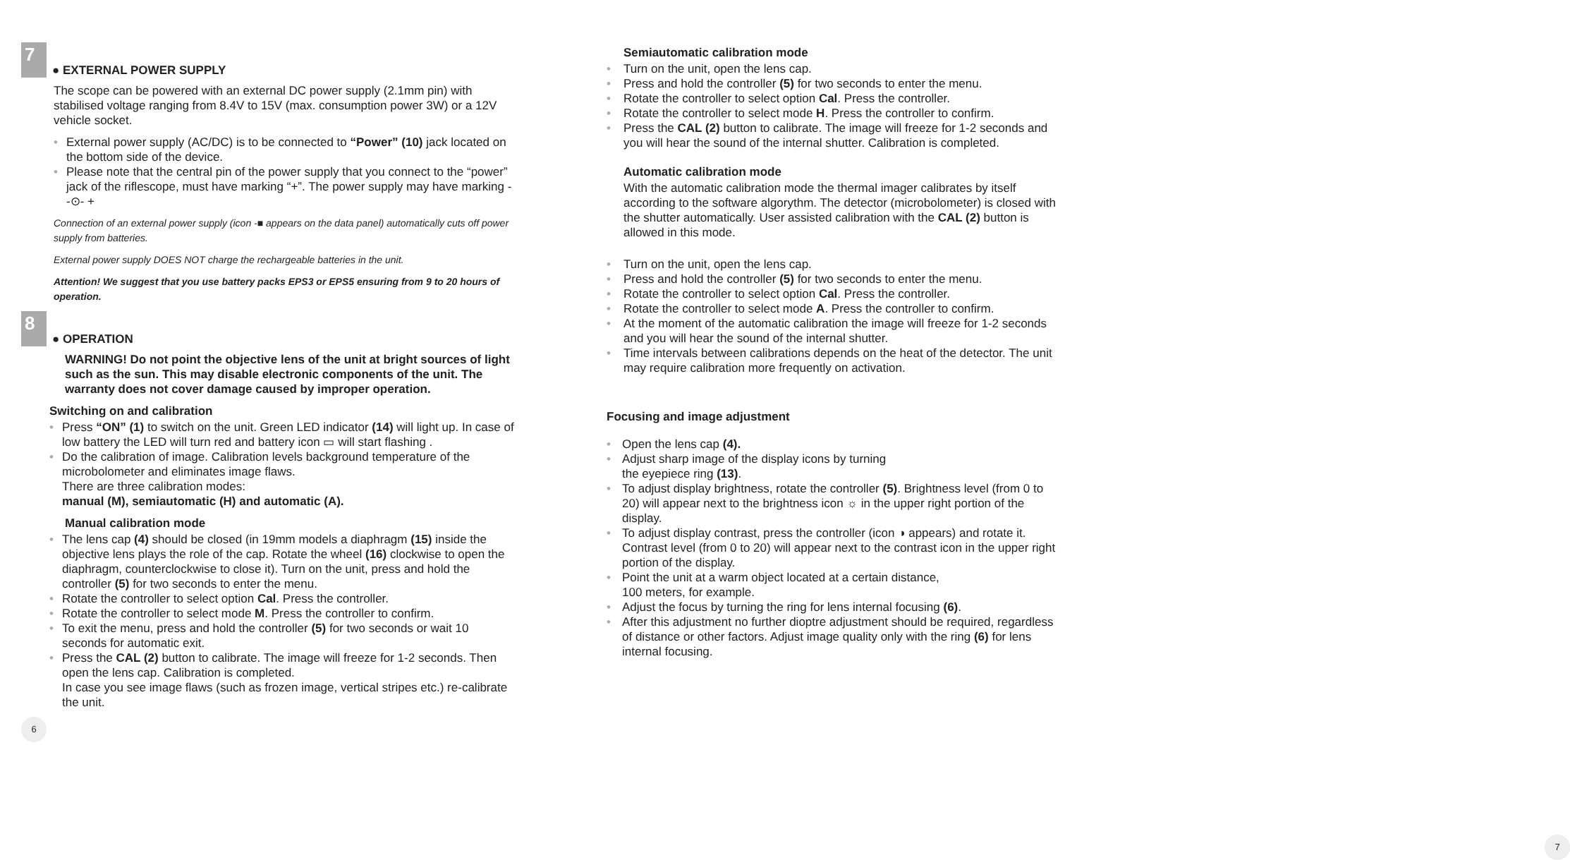7
● EXTERNAL POWER SUPPLY
The scope can be powered with an external DC power supply (2.1mm pin) with stabilised voltage ranging from 8.4V to 15V (max. consumption power 3W) or a 12V vehicle socket.
• External power supply (AC/DC) is to be connected to “Power” (10) jack located on the bottom side of the device.
• Please note that the central pin of the power supply that you connect to the “power” jack of the riflescope, must have marking “+”. The power supply may have marking - -⊙- +
Connection of an external power supply (icon -■ appears on the data panel) automatically cuts off power supply from batteries.
External power supply DOES NOT charge the rechargeable batteries in the unit.
Attention! We suggest that you use battery packs EPS3 or EPS5 ensuring from 9 to 20 hours of operation.
8
● OPERATION
WARNING! Do not point the objective lens of the unit at bright sources of light such as the sun. This may disable electronic components of the unit. The warranty does not cover damage caused by improper operation.
Switching on and calibration
• Press “ON” (1) to switch on the unit. Green LED indicator (14) will light up. In case of low battery the LED will turn red and battery icon ▭ will start flashing .
• Do the calibration of image. Calibration levels background temperature of the microbolometer and eliminates image flaws.
There are three calibration modes:
manual (M), semiautomatic (H) and automatic (A).
Manual calibration mode
• The lens cap (4) should be closed (in 19mm models a diaphragm (15) inside the objective lens plays the role of the cap. Rotate the wheel (16) clockwise to open the diaphragm, counterclockwise to close it). Turn on the unit, press and hold the controller (5) for two seconds to enter the menu.
• Rotate the controller to select option Cal. Press the controller.
• Rotate the controller to select mode M. Press the controller to confirm.
• To exit the menu, press and hold the controller (5) for two seconds or wait 10 seconds for automatic exit.
• Press the CAL (2) button to calibrate. The image will freeze for 1-2 seconds. Then open the lens cap. Calibration is completed.
In case you see image flaws (such as frozen image, vertical stripes etc.) re-calibrate the unit.
6
Semiautomatic calibration mode
• Turn on the unit, open the lens cap.
• Press and hold the controller (5) for two seconds to enter the menu.
• Rotate the controller to select option Cal. Press the controller.
• Rotate the controller to select mode H. Press the controller to confirm.
• Press the CAL (2) button to calibrate. The image will freeze for 1-2 seconds and you will hear the sound of the internal shutter. Calibration is completed.
Automatic calibration mode
With the automatic calibration mode the thermal imager calibrates by itself according to the software algorythm. The detector (microbolometer) is closed with the shutter automatically. User assisted calibration with the CAL (2) button is allowed in this mode.
• Turn on the unit, open the lens cap.
• Press and hold the controller (5) for two seconds to enter the menu.
• Rotate the controller to select option Cal. Press the controller.
• Rotate the controller to select mode A. Press the controller to confirm.
• At the moment of the automatic calibration the image will freeze for 1-2 seconds and you will hear the sound of the internal shutter.
• Time intervals between calibrations depends on the heat of the detector. The unit may require calibration more frequently on activation.
Focusing and image adjustment
• Open the lens cap (4).
• Adjust sharp image of the display icons by turning
the eyepiece ring (13).
• To adjust display brightness, rotate the controller (5). Brightness level (from 0 to 20) will appear next to the brightness icon ☼ in the upper right portion of the display.
• To adjust display contrast, press the controller (icon ◑ appears) and rotate it. Contrast level (from 0 to 20) will appear next to the contrast icon in the upper right portion of the display.
• Point the unit at a warm object located at a certain distance,
100 meters, for example.
• Adjust the focus by turning the ring for lens internal focusing (6).
• After this adjustment no further dioptre adjustment should be required, regardless of distance or other factors. Adjust image quality only with the ring (6) for lens internal focusing.
7